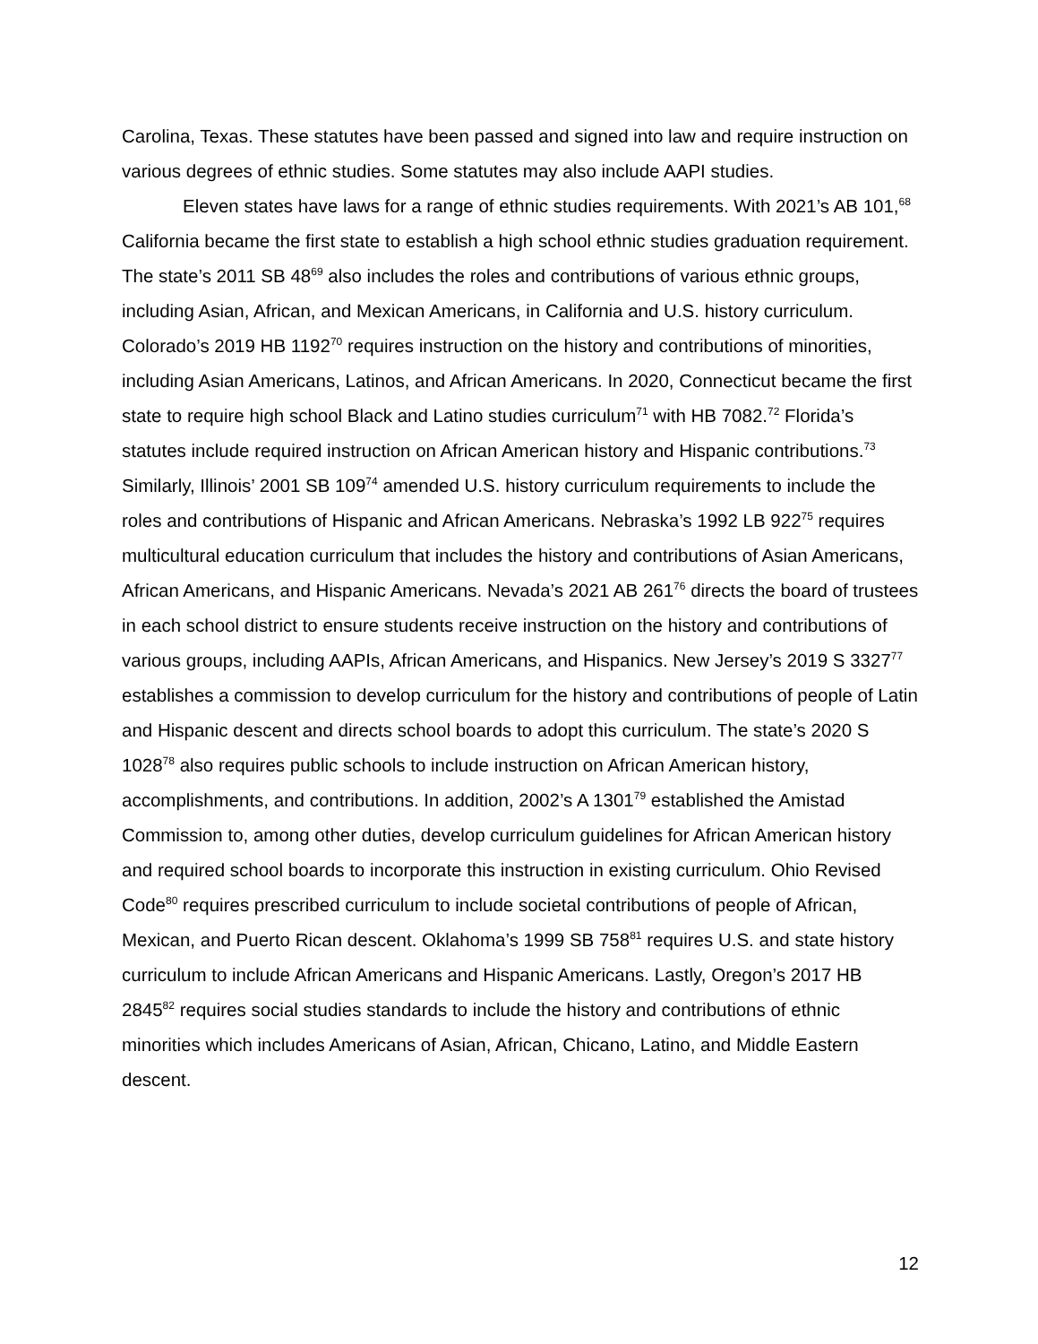Carolina, Texas. These statutes have been passed and signed into law and require instruction on various degrees of ethnic studies. Some statutes may also include AAPI studies.
Eleven states have laws for a range of ethnic studies requirements. With 2021’s AB 101,<sup>68</sup> California became the first state to establish a high school ethnic studies graduation requirement. The state’s 2011 SB 48<sup>69</sup> also includes the roles and contributions of various ethnic groups, including Asian, African, and Mexican Americans, in California and U.S. history curriculum. Colorado’s 2019 HB 1192<sup>70</sup> requires instruction on the history and contributions of minorities, including Asian Americans, Latinos, and African Americans. In 2020, Connecticut became the first state to require high school Black and Latino studies curriculum<sup>71</sup> with HB 7082.<sup>72</sup> Florida’s statutes include required instruction on African American history and Hispanic contributions.<sup>73</sup> Similarly, Illinois’ 2001 SB 109<sup>74</sup> amended U.S. history curriculum requirements to include the roles and contributions of Hispanic and African Americans. Nebraska’s 1992 LB 922<sup>75</sup> requires multicultural education curriculum that includes the history and contributions of Asian Americans, African Americans, and Hispanic Americans. Nevada’s 2021 AB 261<sup>76</sup> directs the board of trustees in each school district to ensure students receive instruction on the history and contributions of various groups, including AAPIs, African Americans, and Hispanics. New Jersey’s 2019 S 3327<sup>77</sup> establishes a commission to develop curriculum for the history and contributions of people of Latin and Hispanic descent and directs school boards to adopt this curriculum. The state’s 2020 S 1028<sup>78</sup> also requires public schools to include instruction on African American history, accomplishments, and contributions. In addition, 2002’s A 1301<sup>79</sup> established the Amistad Commission to, among other duties, develop curriculum guidelines for African American history and required school boards to incorporate this instruction in existing curriculum. Ohio Revised Code<sup>80</sup> requires prescribed curriculum to include societal contributions of people of African, Mexican, and Puerto Rican descent. Oklahoma’s 1999 SB 758<sup>81</sup> requires U.S. and state history curriculum to include African Americans and Hispanic Americans. Lastly, Oregon’s 2017 HB 2845<sup>82</sup> requires social studies standards to include the history and contributions of ethnic minorities which includes Americans of Asian, African, Chicano, Latino, and Middle Eastern descent.
12